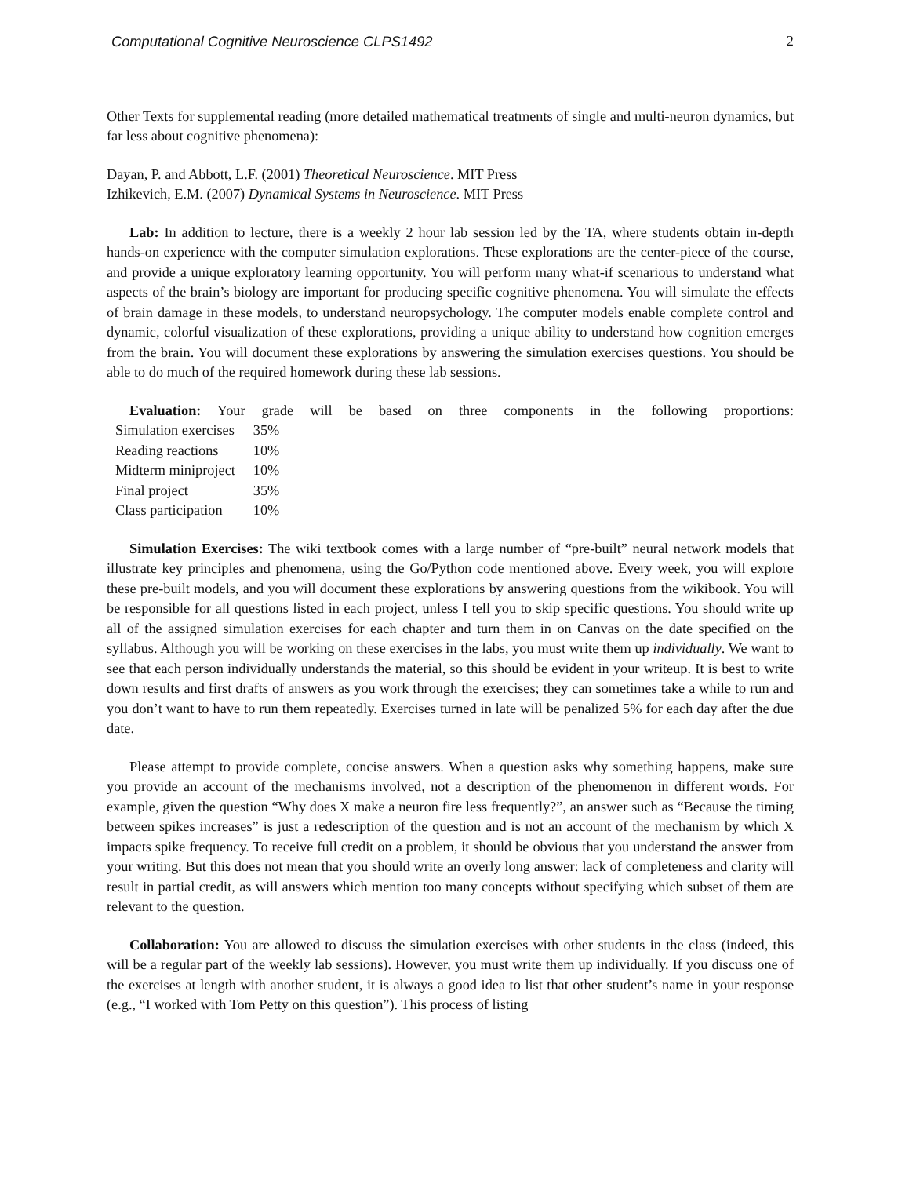Computational Cognitive Neuroscience CLPS1492 2
Other Texts for supplemental reading (more detailed mathematical treatments of single and multi-neuron dynamics, but far less about cognitive phenomena):
Dayan, P. and Abbott, L.F. (2001) Theoretical Neuroscience. MIT Press
Izhikevich, E.M. (2007) Dynamical Systems in Neuroscience. MIT Press
Lab: In addition to lecture, there is a weekly 2 hour lab session led by the TA, where students obtain in-depth hands-on experience with the computer simulation explorations. These explorations are the center-piece of the course, and provide a unique exploratory learning opportunity. You will perform many what-if scenarious to understand what aspects of the brain’s biology are important for producing specific cognitive phenomena. You will simulate the effects of brain damage in these models, to understand neuropsychology. The computer models enable complete control and dynamic, colorful visualization of these explorations, providing a unique ability to understand how cognition emerges from the brain. You will document these explorations by answering the simulation exercises questions. You should be able to do much of the required homework during these lab sessions.
Evaluation: Your grade will be based on three components in the following proportions:
| Simulation exercises | 35% |
| Reading reactions | 10% |
| Midterm miniproject | 10% |
| Final project | 35% |
| Class participation | 10% |
Simulation Exercises: The wiki textbook comes with a large number of “pre-built” neural network models that illustrate key principles and phenomena, using the Go/Python code mentioned above. Every week, you will explore these pre-built models, and you will document these explorations by answering questions from the wikibook. You will be responsible for all questions listed in each project, unless I tell you to skip specific questions. You should write up all of the assigned simulation exercises for each chapter and turn them in on Canvas on the date specified on the syllabus. Although you will be working on these exercises in the labs, you must write them up individually. We want to see that each person individually understands the material, so this should be evident in your writeup. It is best to write down results and first drafts of answers as you work through the exercises; they can sometimes take a while to run and you don’t want to have to run them repeatedly. Exercises turned in late will be penalized 5% for each day after the due date.
Please attempt to provide complete, concise answers. When a question asks why something happens, make sure you provide an account of the mechanisms involved, not a description of the phenomenon in different words. For example, given the question “Why does X make a neuron fire less frequently?”, an answer such as “Because the timing between spikes increases” is just a redescription of the question and is not an account of the mechanism by which X impacts spike frequency. To receive full credit on a problem, it should be obvious that you understand the answer from your writing. But this does not mean that you should write an overly long answer: lack of completeness and clarity will result in partial credit, as will answers which mention too many concepts without specifying which subset of them are relevant to the question.
Collaboration: You are allowed to discuss the simulation exercises with other students in the class (indeed, this will be a regular part of the weekly lab sessions). However, you must write them up individually. If you discuss one of the exercises at length with another student, it is always a good idea to list that other student’s name in your response (e.g., “I worked with Tom Petty on this question”). This process of listing